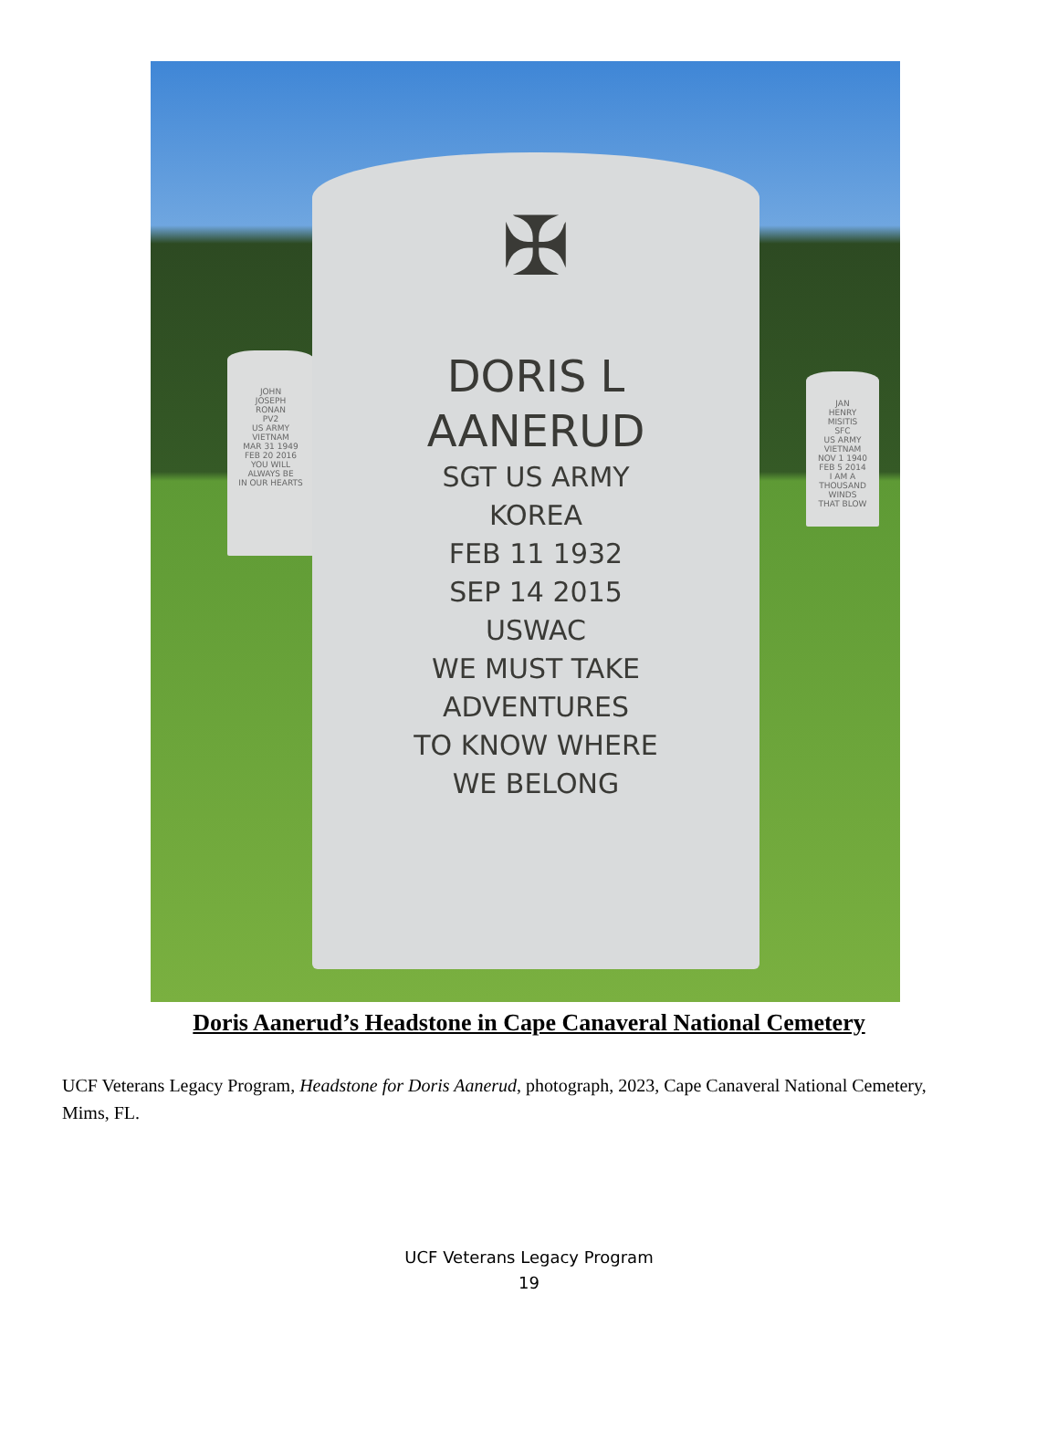JOHN
JOSEPH
RONAN
PV2
US ARMY
VIETNAM
MAR 31 1949
FEB 20 2016
YOU WILL
ALWAYS BE
IN OUR HEARTS
JAN
HENRY
MISITIS
SFC
US ARMY
VIETNAM
NOV 1 1940
FEB 5 2014
I AM A
THOUSAND WINDS
THAT BLOW
✠
DORIS L
AANERUD
SGT US ARMY
KOREA
FEB 11 1932
SEP 14 2015
USWAC
WE MUST TAKE
ADVENTURES
TO KNOW WHERE
WE BELONG
Doris Aanerud’s Headstone in Cape Canaveral National Cemetery
UCF Veterans Legacy Program, Headstone for Doris Aanerud, photograph, 2023, Cape Canaveral National Cemetery, Mims, FL.
UCF Veterans Legacy Program
19